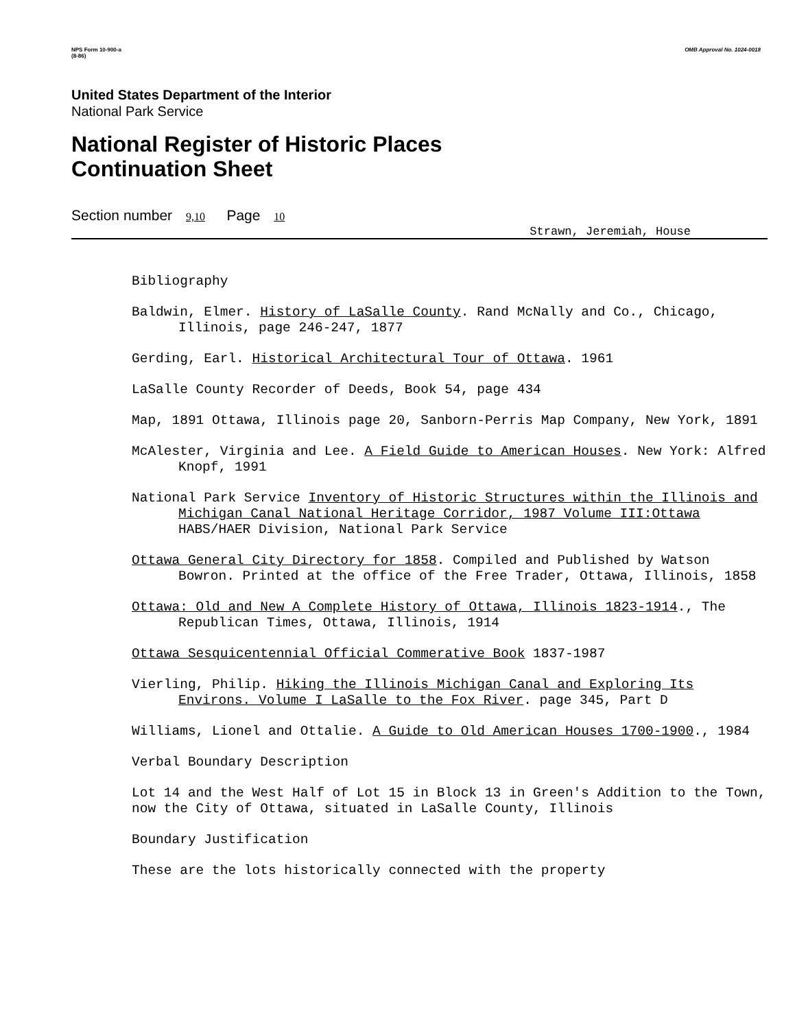NPS Form 10-900-a
(8-86)
OMB Approval No. 1024-0018
United States Department of the Interior
National Park Service
National Register of Historic Places
Continuation Sheet
Section number 9,10 Page 10
Strawn, Jeremiah, House
Bibliography
Baldwin, Elmer. History of LaSalle County. Rand McNally and Co., Chicago, Illinois, page 246-247, 1877
Gerding, Earl. Historical Architectural Tour of Ottawa. 1961
LaSalle County Recorder of Deeds, Book 54, page 434
Map, 1891 Ottawa, Illinois page 20, Sanborn-Perris Map Company, New York, 1891
McAlester, Virginia and Lee. A Field Guide to American Houses. New York: Alfred Knopf, 1991
National Park Service Inventory of Historic Structures within the Illinois and Michigan Canal National Heritage Corridor, 1987 Volume III:Ottawa HABS/HAER Division, National Park Service
Ottawa General City Directory for 1858. Compiled and Published by Watson Bowron. Printed at the office of the Free Trader, Ottawa, Illinois, 1858
Ottawa: Old and New A Complete History of Ottawa, Illinois 1823-1914., The Republican Times, Ottawa, Illinois, 1914
Ottawa Sesquicentennial Official Commerative Book 1837-1987
Vierling, Philip. Hiking the Illinois Michigan Canal and Exploring Its Environs. Volume I LaSalle to the Fox River. page 345, Part D
Williams, Lionel and Ottalie. A Guide to Old American Houses 1700-1900., 1984
Verbal Boundary Description
Lot 14 and the West Half of Lot 15 in Block 13 in Green's Addition to the Town, now the City of Ottawa, situated in LaSalle County, Illinois
Boundary Justification
These are the lots historically connected with the property